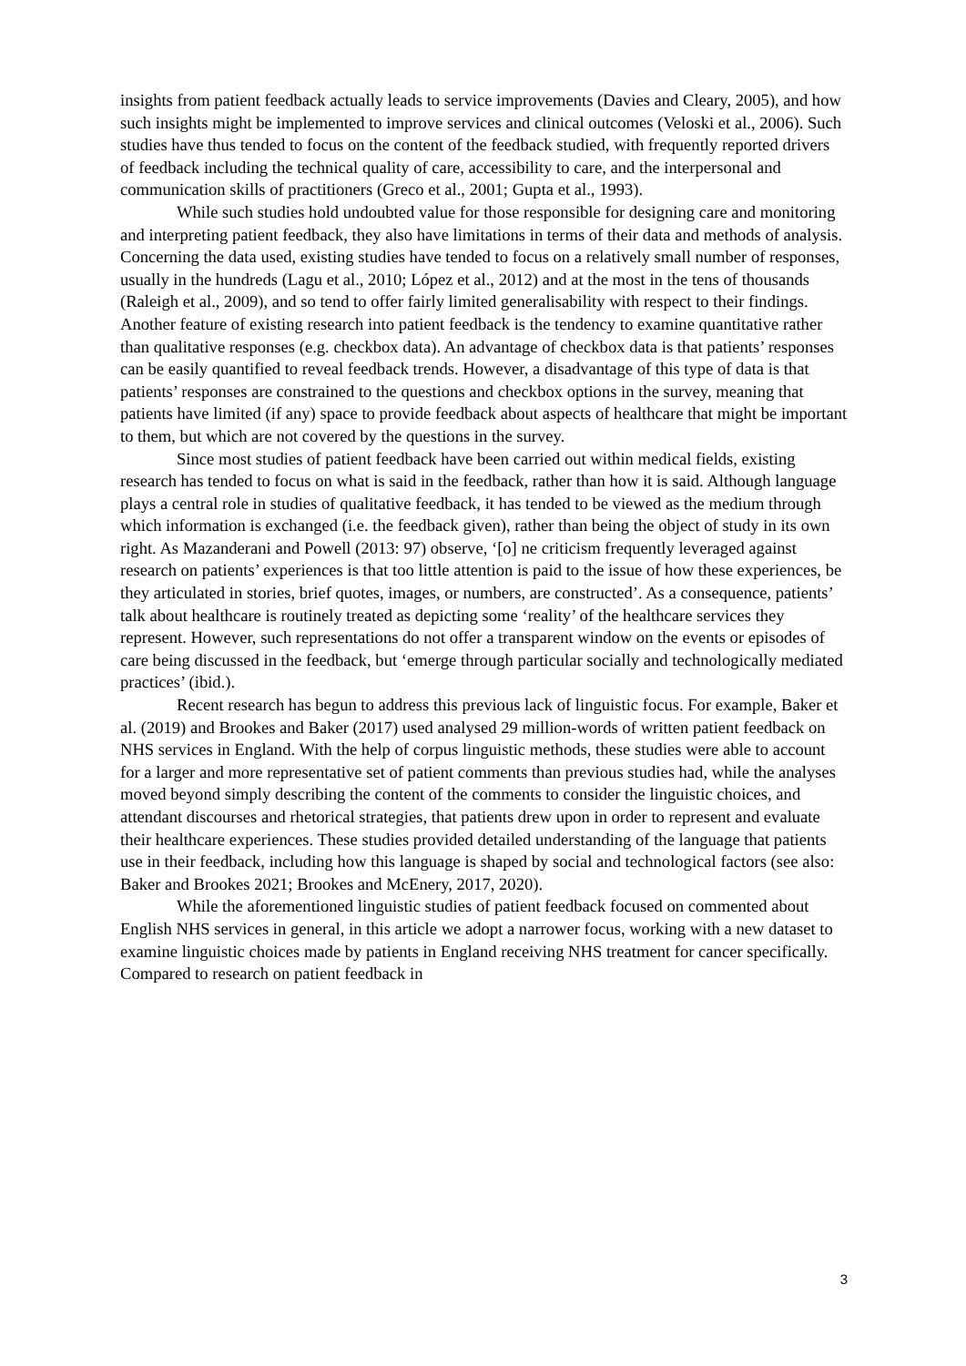insights from patient feedback actually leads to service improvements (Davies and Cleary, 2005), and how such insights might be implemented to improve services and clinical outcomes (Veloski et al., 2006). Such studies have thus tended to focus on the content of the feedback studied, with frequently reported drivers of feedback including the technical quality of care, accessibility to care, and the interpersonal and communication skills of practitioners (Greco et al., 2001; Gupta et al., 1993).
While such studies hold undoubted value for those responsible for designing care and monitoring and interpreting patient feedback, they also have limitations in terms of their data and methods of analysis. Concerning the data used, existing studies have tended to focus on a relatively small number of responses, usually in the hundreds (Lagu et al., 2010; López et al., 2012) and at the most in the tens of thousands (Raleigh et al., 2009), and so tend to offer fairly limited generalisability with respect to their findings. Another feature of existing research into patient feedback is the tendency to examine quantitative rather than qualitative responses (e.g. checkbox data). An advantage of checkbox data is that patients’ responses can be easily quantified to reveal feedback trends. However, a disadvantage of this type of data is that patients’ responses are constrained to the questions and checkbox options in the survey, meaning that patients have limited (if any) space to provide feedback about aspects of healthcare that might be important to them, but which are not covered by the questions in the survey.
Since most studies of patient feedback have been carried out within medical fields, existing research has tended to focus on what is said in the feedback, rather than how it is said. Although language plays a central role in studies of qualitative feedback, it has tended to be viewed as the medium through which information is exchanged (i.e. the feedback given), rather than being the object of study in its own right. As Mazanderani and Powell (2013: 97) observe, ‘[o] ne criticism frequently leveraged against research on patients’ experiences is that too little attention is paid to the issue of how these experiences, be they articulated in stories, brief quotes, images, or numbers, are constructed’. As a consequence, patients’ talk about healthcare is routinely treated as depicting some ‘reality’ of the healthcare services they represent. However, such representations do not offer a transparent window on the events or episodes of care being discussed in the feedback, but ‘emerge through particular socially and technologically mediated practices’ (ibid.).
Recent research has begun to address this previous lack of linguistic focus. For example, Baker et al. (2019) and Brookes and Baker (2017) used analysed 29 million-words of written patient feedback on NHS services in England. With the help of corpus linguistic methods, these studies were able to account for a larger and more representative set of patient comments than previous studies had, while the analyses moved beyond simply describing the content of the comments to consider the linguistic choices, and attendant discourses and rhetorical strategies, that patients drew upon in order to represent and evaluate their healthcare experiences. These studies provided detailed understanding of the language that patients use in their feedback, including how this language is shaped by social and technological factors (see also: Baker and Brookes 2021; Brookes and McEnery, 2017, 2020).
While the aforementioned linguistic studies of patient feedback focused on commented about English NHS services in general, in this article we adopt a narrower focus, working with a new dataset to examine linguistic choices made by patients in England receiving NHS treatment for cancer specifically. Compared to research on patient feedback in
3